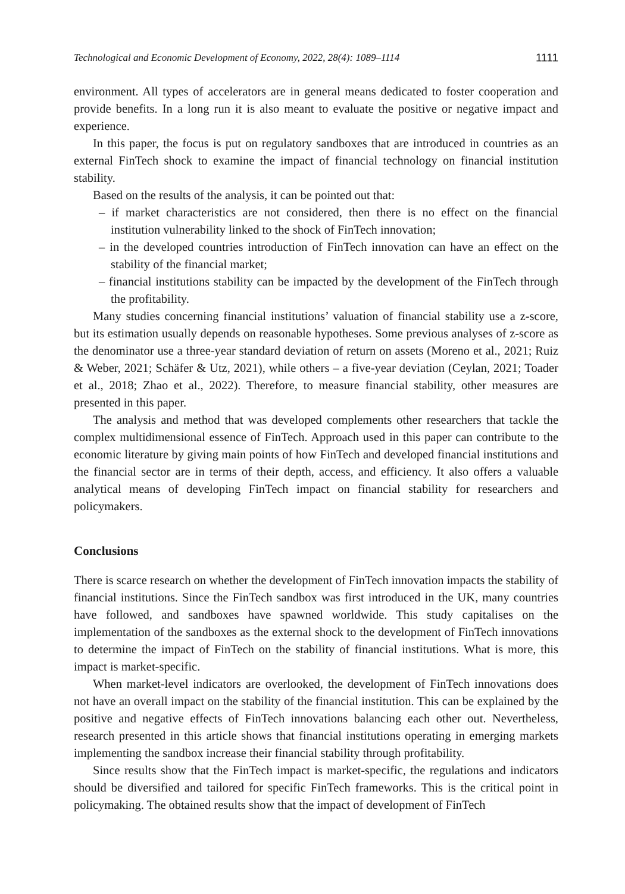Technological and Economic Development of Economy, 2022, 28(4): 1089–1114 1111
environment. All types of accelerators are in general means dedicated to foster cooperation and provide benefits. In a long run it is also meant to evaluate the positive or negative impact and experience.
In this paper, the focus is put on regulatory sandboxes that are introduced in countries as an external FinTech shock to examine the impact of financial technology on financial institution stability.
Based on the results of the analysis, it can be pointed out that:
– if market characteristics are not considered, then there is no effect on the financial institution vulnerability linked to the shock of FinTech innovation;
– in the developed countries introduction of FinTech innovation can have an effect on the stability of the financial market;
– financial institutions stability can be impacted by the development of the FinTech through the profitability.
Many studies concerning financial institutions’ valuation of financial stability use a z-score, but its estimation usually depends on reasonable hypotheses. Some previous analyses of z-score as the denominator use a three-year standard deviation of return on assets (Moreno et al., 2021; Ruiz & Weber, 2021; Schäfer & Utz, 2021), while others – a five-year deviation (Ceylan, 2021; Toader et al., 2018; Zhao et al., 2022). Therefore, to measure financial stability, other measures are presented in this paper.
The analysis and method that was developed complements other researchers that tackle the complex multidimensional essence of FinTech. Approach used in this paper can contribute to the economic literature by giving main points of how FinTech and developed financial institutions and the financial sector are in terms of their depth, access, and efficiency. It also offers a valuable analytical means of developing FinTech impact on financial stability for researchers and policymakers.
Conclusions
There is scarce research on whether the development of FinTech innovation impacts the stability of financial institutions. Since the FinTech sandbox was first introduced in the UK, many countries have followed, and sandboxes have spawned worldwide. This study capitalises on the implementation of the sandboxes as the external shock to the development of FinTech innovations to determine the impact of FinTech on the stability of financial institutions. What is more, this impact is market-specific.
When market-level indicators are overlooked, the development of FinTech innovations does not have an overall impact on the stability of the financial institution. This can be explained by the positive and negative effects of FinTech innovations balancing each other out. Nevertheless, research presented in this article shows that financial institutions operating in emerging markets implementing the sandbox increase their financial stability through profitability.
Since results show that the FinTech impact is market-specific, the regulations and indicators should be diversified and tailored for specific FinTech frameworks. This is the critical point in policymaking. The obtained results show that the impact of development of FinTech